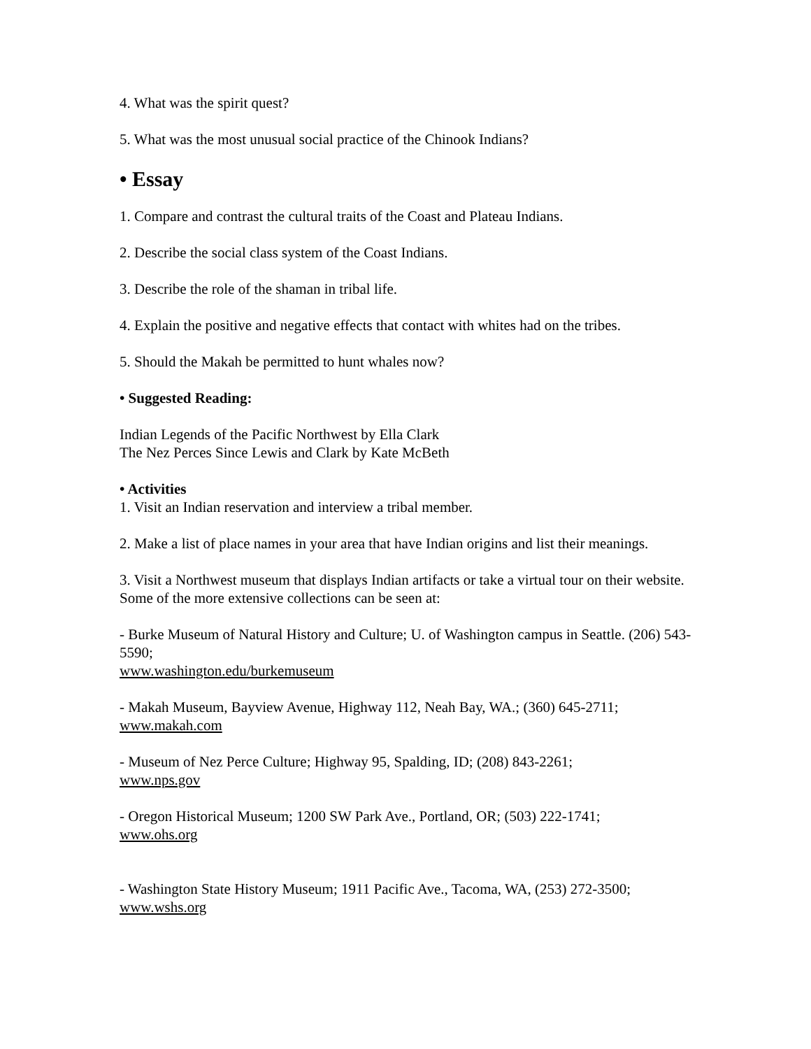4. What was the spirit quest?
5. What was the most unusual social practice of the Chinook Indians?
• Essay
1. Compare and contrast the cultural traits of the Coast and Plateau Indians.
2. Describe the social class system of the Coast Indians.
3. Describe the role of the shaman in tribal life.
4. Explain the positive and negative effects that contact with whites had on the tribes.
5. Should the Makah be permitted to hunt whales now?
• Suggested Reading:
Indian Legends of the Pacific Northwest by Ella Clark
The Nez Perces Since Lewis and Clark by Kate McBeth
• Activities
1. Visit an Indian reservation and interview a tribal member.
2. Make a list of place names in your area that have Indian origins and list their meanings.
3. Visit a Northwest museum that displays Indian artifacts or take a virtual tour on their website. Some of the more extensive collections can be seen at:
- Burke Museum of Natural History and Culture; U. of Washington campus in Seattle. (206) 543-5590;
www.washington.edu/burkemuseum
- Makah Museum, Bayview Avenue, Highway 112, Neah Bay, WA.; (360) 645-2711;
www.makah.com
- Museum of Nez Perce Culture; Highway 95, Spalding, ID; (208) 843-2261;
www.nps.gov
- Oregon Historical Museum; 1200 SW Park Ave., Portland, OR; (503) 222-1741;
www.ohs.org
- Washington State History Museum; 1911 Pacific Ave., Tacoma, WA, (253) 272-3500;
www.wshs.org